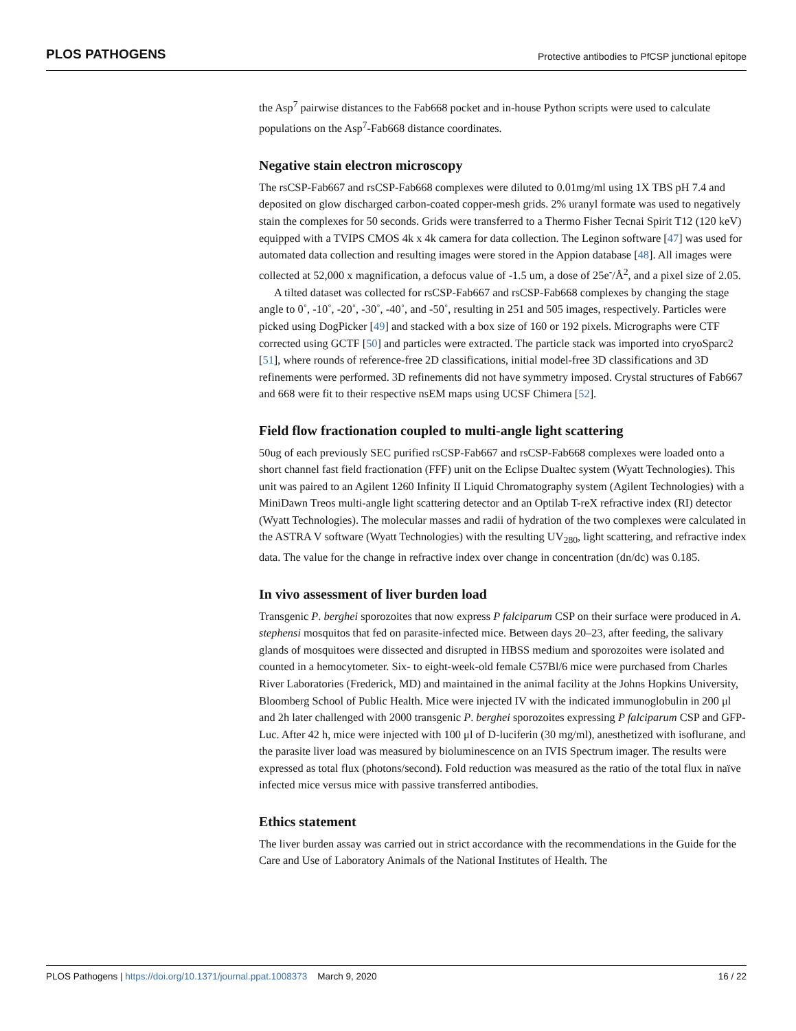PLOS PATHOGENS Protective antibodies to PfCSP junctional epitope
the Asp<sup>7</sup> pairwise distances to the Fab668 pocket and in-house Python scripts were used to calculate populations on the Asp<sup>7</sup>-Fab668 distance coordinates.
Negative stain electron microscopy
The rsCSP-Fab667 and rsCSP-Fab668 complexes were diluted to 0.01mg/ml using 1X TBS pH 7.4 and deposited on glow discharged carbon-coated copper-mesh grids. 2% uranyl formate was used to negatively stain the complexes for 50 seconds. Grids were transferred to a Thermo Fisher Tecnai Spirit T12 (120 keV) equipped with a TVIPS CMOS 4k x 4k camera for data collection. The Leginon software [47] was used for automated data collection and resulting images were stored in the Appion database [48]. All images were collected at 52,000 x magnification, a defocus value of -1.5 um, a dose of 25e<sup>-</sup>/Å<sup>2</sup>, and a pixel size of 2.05.
A tilted dataset was collected for rsCSP-Fab667 and rsCSP-Fab668 complexes by changing the stage angle to 0˚, -10˚, -20˚, -30˚, -40˚, and -50˚, resulting in 251 and 505 images, respectively. Particles were picked using DogPicker [49] and stacked with a box size of 160 or 192 pixels. Micrographs were CTF corrected using GCTF [50] and particles were extracted. The particle stack was imported into cryoSparc2 [51], where rounds of reference-free 2D classifications, initial model-free 3D classifications and 3D refinements were performed. 3D refinements did not have symmetry imposed. Crystal structures of Fab667 and 668 were fit to their respective nsEM maps using UCSF Chimera [52].
Field flow fractionation coupled to multi-angle light scattering
50ug of each previously SEC purified rsCSP-Fab667 and rsCSP-Fab668 complexes were loaded onto a short channel fast field fractionation (FFF) unit on the Eclipse Dualtec system (Wyatt Technologies). This unit was paired to an Agilent 1260 Infinity II Liquid Chromatography system (Agilent Technologies) with a MiniDawn Treos multi-angle light scattering detector and an Optilab T-reX refractive index (RI) detector (Wyatt Technologies). The molecular masses and radii of hydration of the two complexes were calculated in the ASTRA V software (Wyatt Technologies) with the resulting UV<sub>280</sub>, light scattering, and refractive index data. The value for the change in refractive index over change in concentration (dn/dc) was 0.185.
In vivo assessment of liver burden load
Transgenic P. berghei sporozoites that now express P falciparum CSP on their surface were produced in A. stephensi mosquitos that fed on parasite-infected mice. Between days 20–23, after feeding, the salivary glands of mosquitoes were dissected and disrupted in HBSS medium and sporozoites were isolated and counted in a hemocytometer. Six- to eight-week-old female C57Bl/6 mice were purchased from Charles River Laboratories (Frederick, MD) and maintained in the animal facility at the Johns Hopkins University, Bloomberg School of Public Health. Mice were injected IV with the indicated immunoglobulin in 200 μl and 2h later challenged with 2000 transgenic P. berghei sporozoites expressing P falciparum CSP and GFP-Luc. After 42 h, mice were injected with 100 μl of D-luciferin (30 mg/ml), anesthetized with isoflurane, and the parasite liver load was measured by bioluminescence on an IVIS Spectrum imager. The results were expressed as total flux (photons/second). Fold reduction was measured as the ratio of the total flux in naïve infected mice versus mice with passive transferred antibodies.
Ethics statement
The liver burden assay was carried out in strict accordance with the recommendations in the Guide for the Care and Use of Laboratory Animals of the National Institutes of Health. The
PLOS Pathogens | https://doi.org/10.1371/journal.ppat.1008373 March 9, 2020 16 / 22